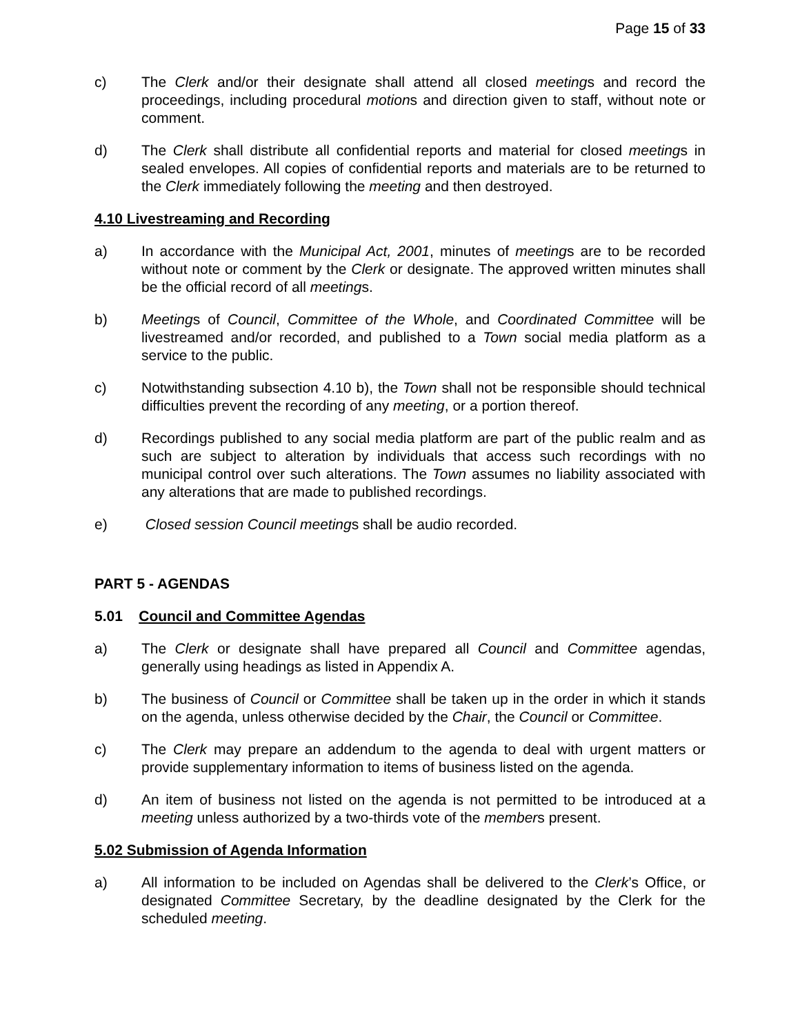Page 15 of 33
c) The Clerk and/or their designate shall attend all closed meetings and record the proceedings, including procedural motions and direction given to staff, without note or comment.
d) The Clerk shall distribute all confidential reports and material for closed meetings in sealed envelopes. All copies of confidential reports and materials are to be returned to the Clerk immediately following the meeting and then destroyed.
4.10 Livestreaming and Recording
a) In accordance with the Municipal Act, 2001, minutes of meetings are to be recorded without note or comment by the Clerk or designate. The approved written minutes shall be the official record of all meetings.
b) Meetings of Council, Committee of the Whole, and Coordinated Committee will be livestreamed and/or recorded, and published to a Town social media platform as a service to the public.
c) Notwithstanding subsection 4.10 b), the Town shall not be responsible should technical difficulties prevent the recording of any meeting, or a portion thereof.
d) Recordings published to any social media platform are part of the public realm and as such are subject to alteration by individuals that access such recordings with no municipal control over such alterations. The Town assumes no liability associated with any alterations that are made to published recordings.
e) Closed session Council meetings shall be audio recorded.
PART 5 - AGENDAS
5.01 Council and Committee Agendas
a) The Clerk or designate shall have prepared all Council and Committee agendas, generally using headings as listed in Appendix A.
b) The business of Council or Committee shall be taken up in the order in which it stands on the agenda, unless otherwise decided by the Chair, the Council or Committee.
c) The Clerk may prepare an addendum to the agenda to deal with urgent matters or provide supplementary information to items of business listed on the agenda.
d) An item of business not listed on the agenda is not permitted to be introduced at a meeting unless authorized by a two-thirds vote of the members present.
5.02 Submission of Agenda Information
a) All information to be included on Agendas shall be delivered to the Clerk’s Office, or designated Committee Secretary, by the deadline designated by the Clerk for the scheduled meeting.